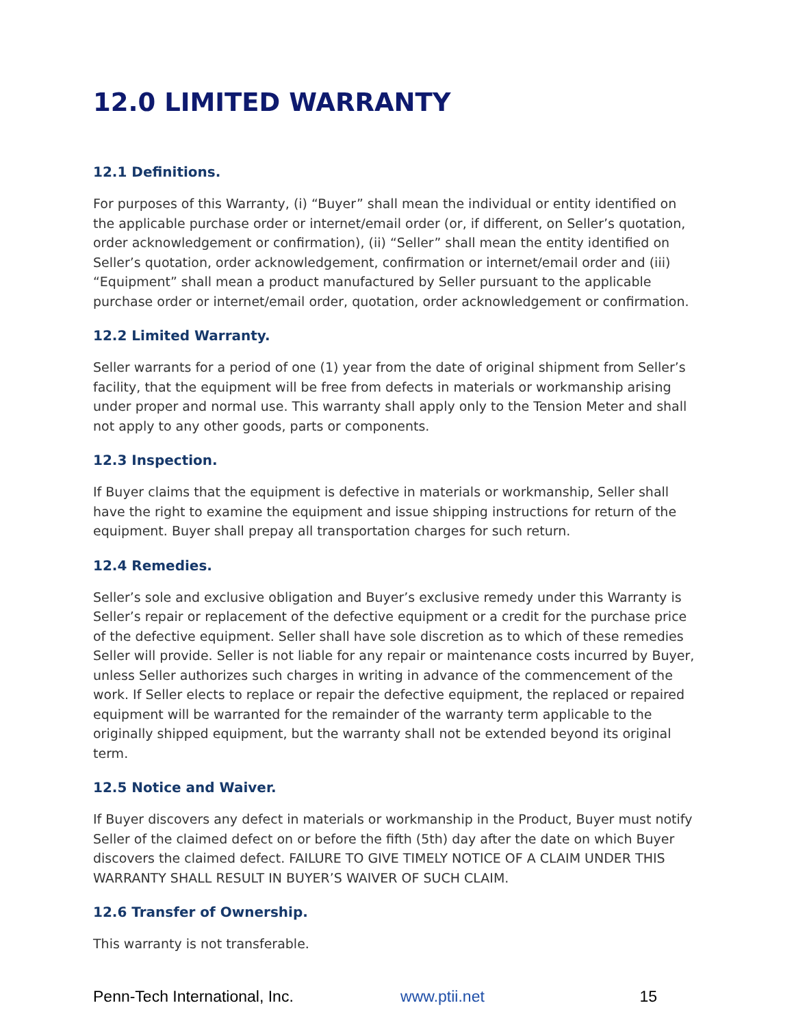12.0 LIMITED WARRANTY
12.1 Definitions.
For purposes of this Warranty, (i) “Buyer” shall mean the individual or entity identified on the applicable purchase order or internet/email order (or, if different, on Seller’s quotation, order acknowledgement or confirmation), (ii) “Seller” shall mean the entity identified on Seller’s quotation, order acknowledgement, confirmation or internet/email order and (iii) “Equipment” shall mean a product manufactured by Seller pursuant to the applicable purchase order or internet/email order, quotation, order acknowledgement or confirmation.
12.2 Limited Warranty.
Seller warrants for a period of one (1) year from the date of original shipment from Seller’s facility, that the equipment will be free from defects in materials or workmanship arising under proper and normal use. This warranty shall apply only to the Tension Meter and shall not apply to any other goods, parts or components.
12.3 Inspection.
If Buyer claims that the equipment is defective in materials or workmanship, Seller shall have the right to examine the equipment and issue shipping instructions for return of the equipment. Buyer shall prepay all transportation charges for such return.
12.4 Remedies.
Seller’s sole and exclusive obligation and Buyer’s exclusive remedy under this Warranty is Seller’s repair or replacement of the defective equipment or a credit for the purchase price of the defective equipment. Seller shall have sole discretion as to which of these remedies Seller will provide. Seller is not liable for any repair or maintenance costs incurred by Buyer, unless Seller authorizes such charges in writing in advance of the commencement of the work. If Seller elects to replace or repair the defective equipment, the replaced or repaired equipment will be warranted for the remainder of the warranty term applicable to the originally shipped equipment, but the warranty shall not be extended beyond its original term.
12.5 Notice and Waiver.
If Buyer discovers any defect in materials or workmanship in the Product, Buyer must notify Seller of the claimed defect on or before the fifth (5th) day after the date on which Buyer discovers the claimed defect. FAILURE TO GIVE TIMELY NOTICE OF A CLAIM UNDER THIS WARRANTY SHALL RESULT IN BUYER’S WAIVER OF SUCH CLAIM.
12.6 Transfer of Ownership.
This warranty is not transferable.
Penn-Tech International, Inc. www.ptii.net 15